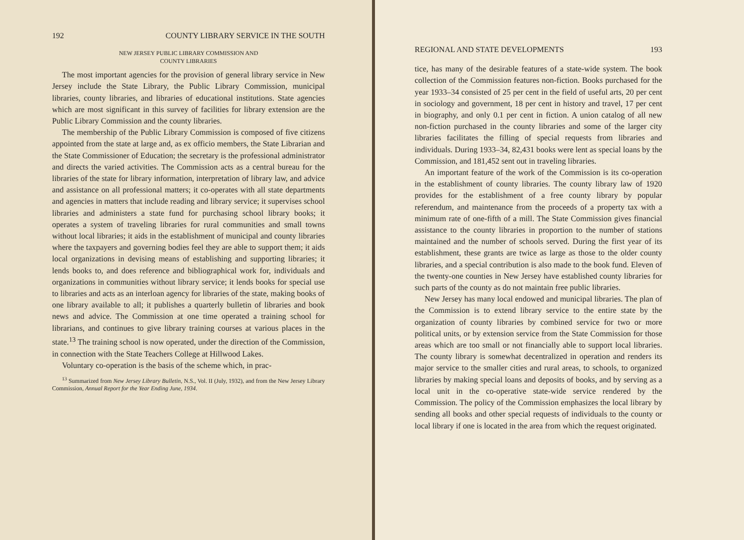192 COUNTY LIBRARY SERVICE IN THE SOUTH
NEW JERSEY PUBLIC LIBRARY COMMISSION AND
COUNTY LIBRARIES
The most important agencies for the provision of general library service in New Jersey include the State Library, the Public Library Commission, municipal libraries, county libraries, and libraries of educational institutions. State agencies which are most significant in this survey of facilities for library extension are the Public Library Commission and the county libraries.
The membership of the Public Library Commission is composed of five citizens appointed from the state at large and, as ex officio members, the State Librarian and the State Commissioner of Education; the secretary is the professional administrator and directs the varied activities. The Commission acts as a central bureau for the libraries of the state for library information, interpretation of library law, and advice and assistance on all professional matters; it co-operates with all state departments and agencies in matters that include reading and library service; it supervises school libraries and administers a state fund for purchasing school library books; it operates a system of traveling libraries for rural communities and small towns without local libraries; it aids in the establishment of municipal and county libraries where the taxpayers and governing bodies feel they are able to support them; it aids local organizations in devising means of establishing and supporting libraries; it lends books to, and does reference and bibliographical work for, individuals and organizations in communities without library service; it lends books for special use to libraries and acts as an interloan agency for libraries of the state, making books of one library available to all; it publishes a quarterly bulletin of libraries and book news and advice. The Commission at one time operated a training school for librarians, and continues to give library training courses at various places in the state.<sup>13</sup> The training school is now operated, under the direction of the Commission, in connection with the State Teachers College at Hillwood Lakes.
Voluntary co-operation is the basis of the scheme which, in prac-
<sup>13</sup> Summarized from New Jersey Library Bulletin, N.S., Vol. II (July, 1932), and from the New Jersey Library Commission, Annual Report for the Year Ending June, 1934.
REGIONAL AND STATE DEVELOPMENTS 193
tice, has many of the desirable features of a state-wide system. The book collection of the Commission features non-fiction. Books purchased for the year 1933–34 consisted of 25 per cent in the field of useful arts, 20 per cent in sociology and government, 18 per cent in history and travel, 17 per cent in biography, and only 0.1 per cent in fiction. A union catalog of all new non-fiction purchased in the county libraries and some of the larger city libraries facilitates the filling of special requests from libraries and individuals. During 1933–34, 82,431 books were lent as special loans by the Commission, and 181,452 sent out in traveling libraries.
An important feature of the work of the Commission is its co-operation in the establishment of county libraries. The county library law of 1920 provides for the establishment of a free county library by popular referendum, and maintenance from the proceeds of a property tax with a minimum rate of one-fifth of a mill. The State Commission gives financial assistance to the county libraries in proportion to the number of stations maintained and the number of schools served. During the first year of its establishment, these grants are twice as large as those to the older county libraries, and a special contribution is also made to the book fund. Eleven of the twenty-one counties in New Jersey have established county libraries for such parts of the county as do not maintain free public libraries.
New Jersey has many local endowed and municipal libraries. The plan of the Commission is to extend library service to the entire state by the organization of county libraries by combined service for two or more political units, or by extension service from the State Commission for those areas which are too small or not financially able to support local libraries. The county library is somewhat decentralized in operation and renders its major service to the smaller cities and rural areas, to schools, to organized libraries by making special loans and deposits of books, and by serving as a local unit in the co-operative state-wide service rendered by the Commission. The policy of the Commission emphasizes the local library by sending all books and other special requests of individuals to the county or local library if one is located in the area from which the request originated.